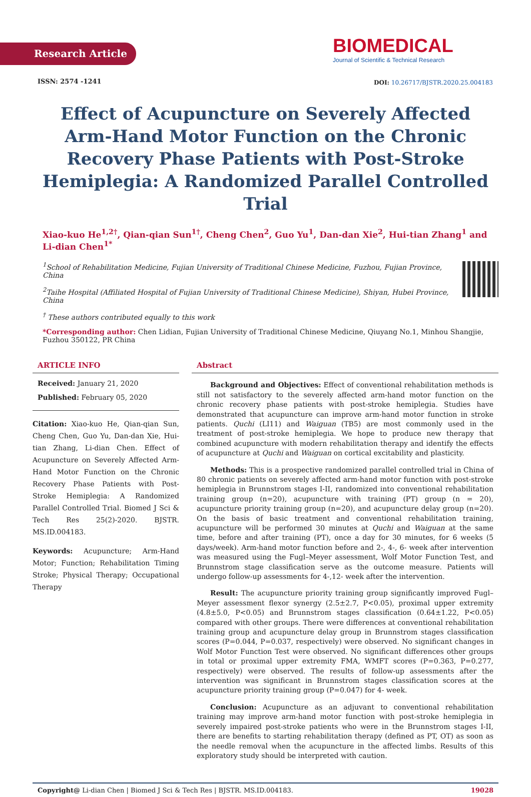Research Article
ISSN: 2574 -1241
BIOMEDICAL
Journal of Scientific & Technical Research
DOI: 10.26717/BJSTR.2020.25.004183
Effect of Acupuncture on Severely Affected Arm-Hand Motor Function on the Chronic Recovery Phase Patients with Post-Stroke Hemiplegia: A Randomized Parallel Controlled Trial
Xiao-kuo He<sup>1,2†</sup>, Qian-qian Sun<sup>1†</sup>, Cheng Chen<sup>2</sup>, Guo Yu<sup>1</sup>, Dan-dan Xie<sup>2</sup>, Hui-tian Zhang<sup>1</sup> and Li-dian Chen<sup>1*</sup>
<sup>1</sup> School of Rehabilitation Medicine, Fujian University of Traditional Chinese Medicine, Fuzhou, Fujian Province, China
<sup>2</sup> Taihe Hospital (Affiliated Hospital of Fujian University of Traditional Chinese Medicine), Shiyan, Hubei Province, China
<sup>†</sup> These authors contributed equally to this work
*Corresponding author: Chen Lidian, Fujian University of Traditional Chinese Medicine, Qiuyang No.1, Minhou Shangjie, Fuzhou 350122, PR China
ARTICLE INFO
Received: January 21, 2020
Published: February 05, 2020
Citation: Xiao-kuo He, Qian-qian Sun, Cheng Chen, Guo Yu, Dan-dan Xie, Hui-tian Zhang, Li-dian Chen. Effect of Acupuncture on Severely Affected Arm-Hand Motor Function on the Chronic Recovery Phase Patients with Post-Stroke Hemiplegia: A Randomized Parallel Controlled Trial. Biomed J Sci & Tech Res 25(2)-2020. BJSTR. MS.ID.004183.
Keywords: Acupuncture; Arm-Hand Motor; Function; Rehabilitation Timing Stroke; Physical Therapy; Occupational Therapy
Abstract
Background and Objectives: Effect of conventional rehabilitation methods is still not satisfactory to the severely affected arm-hand motor function on the chronic recovery phase patients with post-stroke hemiplegia. Studies have demonstrated that acupuncture can improve arm-hand motor function in stroke patients. Quchi (LI11) and Waiguan (TB5) are most commonly used in the treatment of post-stroke hemiplegia. We hope to produce new therapy that combined acupuncture with modern rehabilitation therapy and identify the effects of acupuncture at Quchi and Waiguan on cortical excitability and plasticity.
Methods: This is a prospective randomized parallel controlled trial in China of 80 chronic patients on severely affected arm-hand motor function with post-stroke hemiplegia in Brunnstrom stages I-II, randomized into conventional rehabilitation training group (n=20), acupuncture with training (PT) group (n = 20), acupuncture priority training group (n=20), and acupuncture delay group (n=20). On the basis of basic treatment and conventional rehabilitation training, acupuncture will be performed 30 minutes at Quchi and Waiguan at the same time, before and after training (PT), once a day for 30 minutes, for 6 weeks (5 days/week). Arm-hand motor function before and 2-, 4-, 6- week after intervention was measured using the Fugl–Meyer assessment, Wolf Motor Function Test, and Brunnstrom stage classification serve as the outcome measure. Patients will undergo follow-up assessments for 4-,12- week after the intervention.
Result: The acupuncture priority training group significantly improved Fugl–Meyer assessment flexor synergy (2.5±2.7, P<0.05), proximal upper extremity (4.8±5.0, P<0.05) and Brunnstrom stages classification (0.64±1.22, P<0.05) compared with other groups. There were differences at conventional rehabilitation training group and acupuncture delay group in Brunnstrom stages classification scores (P=0.044, P=0.037, respectively) were observed. No significant changes in Wolf Motor Function Test were observed. No significant differences other groups in total or proximal upper extremity FMA, WMFT scores (P=0.363, P=0.277, respectively) were observed. The results of follow-up assessments after the intervention was significant in Brunnstrom stages classification scores at the acupuncture priority training group (P=0.047) for 4- week.
Conclusion: Acupuncture as an adjuvant to conventional rehabilitation training may improve arm-hand motor function with post-stroke hemiplegia in severely impaired post-stroke patients who were in the Brunnstrom stages I-II, there are benefits to starting rehabilitation therapy (defined as PT, OT) as soon as the needle removal when the acupuncture in the affected limbs. Results of this exploratory study should be interpreted with caution.
Copyright@ Li-dian Chen | Biomed J Sci & Tech Res | BJSTR. MS.ID.004183. 19028